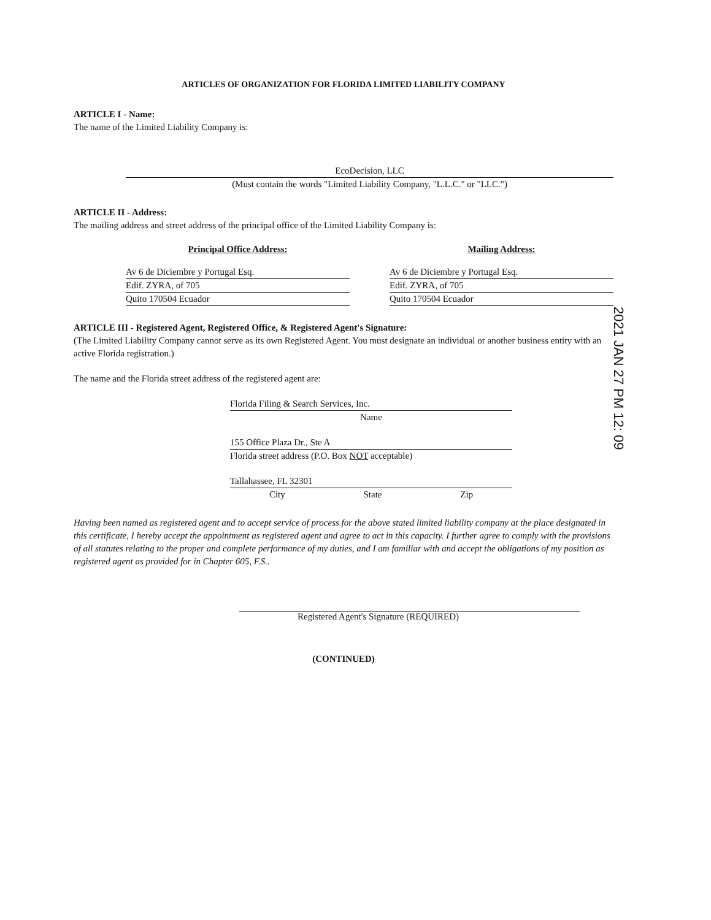ARTICLES OF ORGANIZATION FOR FLORIDA LIMITED LIABILITY COMPANY
ARTICLE I - Name:
The name of the Limited Liability Company is:
EcoDecision, LLC
(Must contain the words "Limited Liability Company, "L.L.C." or "LLC.")
ARTICLE II - Address:
The mailing address and street address of the principal office of the Limited Liability Company is:
Principal Office Address:
Av 6 de Diciembre y Portugal Esq.
Edif. ZYRA, of 705
Quito 170504 Ecuador
Mailing Address:
Av 6 de Diciembre y Portugal Esq.
Edif. ZYRA, of 705
Quito 170504 Ecuador
ARTICLE III - Registered Agent, Registered Office, & Registered Agent's Signature:
(The Limited Liability Company cannot serve as its own Registered Agent. You must designate an individual or another business entity with an active Florida registration.)
The name and the Florida street address of the registered agent are:
Florida Filing & Search Services, Inc.
Name
155 Office Plaza Dr., Ste A
Florida street address (P.O. Box NOT acceptable)
Tallahassee, FL 32301
City State Zip
Having been named as registered agent and to accept service of process for the above stated limited liability company at the place designated in this certificate, I hereby accept the appointment as registered agent and agree to act in this capacity. I further agree to comply with the provisions of all statutes relating to the proper and complete performance of my duties, and I am familiar with and accept the obligations of my position as registered agent as provided for in Chapter 605, F.S..
Registered Agent's Signature (REQUIRED)
(CONTINUED)
2021 JAN 27 PM 12: 09